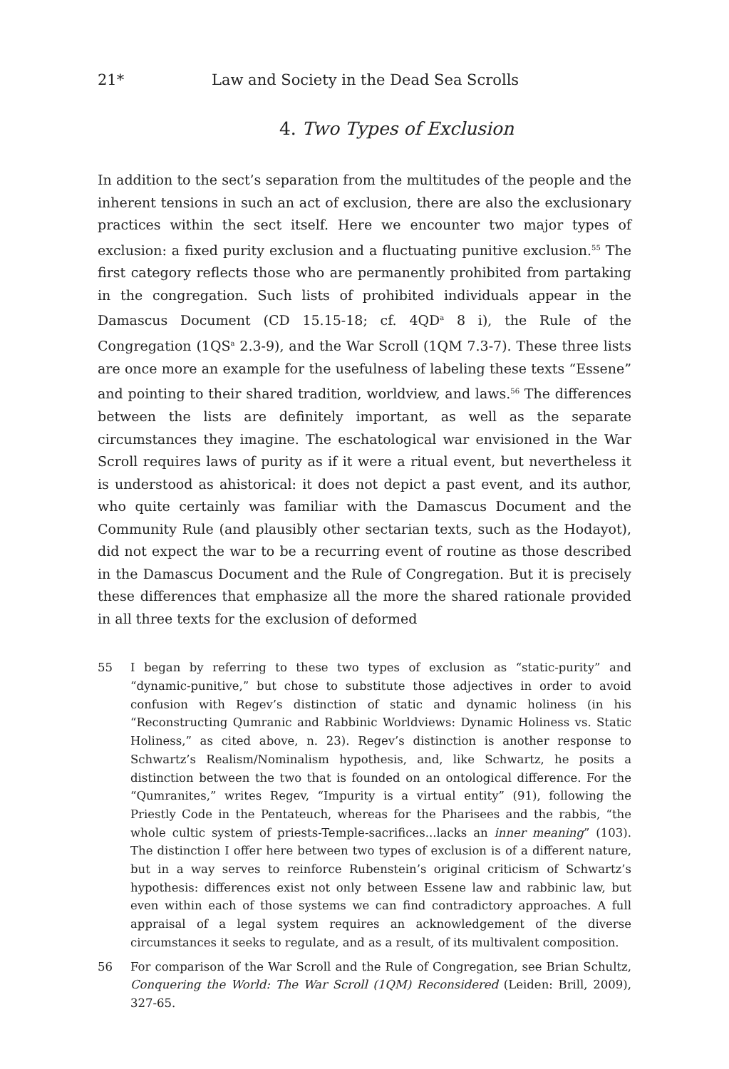21* Law and Society in the Dead Sea Scrolls
4. Two Types of Exclusion
In addition to the sect’s separation from the multitudes of the people and the inherent tensions in such an act of exclusion, there are also the exclusionary practices within the sect itself. Here we encounter two major types of exclusion: a fixed purity exclusion and a fluctuating punitive exclusion.<sup>55</sup> The first category reflects those who are permanently prohibited from partaking in the congregation. Such lists of prohibited individuals appear in the Damascus Document (CD 15.15-18; cf. 4QD<sup>a</sup> 8 i), the Rule of the Congregation (1QS<sup>a</sup> 2.3-9), and the War Scroll (1QM 7.3-7). These three lists are once more an example for the usefulness of labeling these texts “Essene” and pointing to their shared tradition, worldview, and laws.<sup>56</sup> The differences between the lists are definitely important, as well as the separate circumstances they imagine. The eschatological war envisioned in the War Scroll requires laws of purity as if it were a ritual event, but nevertheless it is understood as ahistorical: it does not depict a past event, and its author, who quite certainly was familiar with the Damascus Document and the Community Rule (and plausibly other sectarian texts, such as the Hodayot), did not expect the war to be a recurring event of routine as those described in the Damascus Document and the Rule of Congregation. But it is precisely these differences that emphasize all the more the shared rationale provided in all three texts for the exclusion of deformed
55 I began by referring to these two types of exclusion as “static-purity” and “dynamic-punitive,” but chose to substitute those adjectives in order to avoid confusion with Regev’s distinction of static and dynamic holiness (in his “Reconstructing Qumranic and Rabbinic Worldviews: Dynamic Holiness vs. Static Holiness,” as cited above, n. 23). Regev’s distinction is another response to Schwartz’s Realism/Nominalism hypothesis, and, like Schwartz, he posits a distinction between the two that is founded on an ontological difference. For the “Qumranites,” writes Regev, “Impurity is a virtual entity” (91), following the Priestly Code in the Pentateuch, whereas for the Pharisees and the rabbis, “the whole cultic system of priests-Temple-sacrifices...lacks an inner meaning” (103). The distinction I offer here between two types of exclusion is of a different nature, but in a way serves to reinforce Rubenstein’s original criticism of Schwartz’s hypothesis: differences exist not only between Essene law and rabbinic law, but even within each of those systems we can find contradictory approaches. A full appraisal of a legal system requires an acknowledgement of the diverse circumstances it seeks to regulate, and as a result, of its multivalent composition.
56 For comparison of the War Scroll and the Rule of Congregation, see Brian Schultz, Conquering the World: The War Scroll (1QM) Reconsidered (Leiden: Brill, 2009), 327-65.